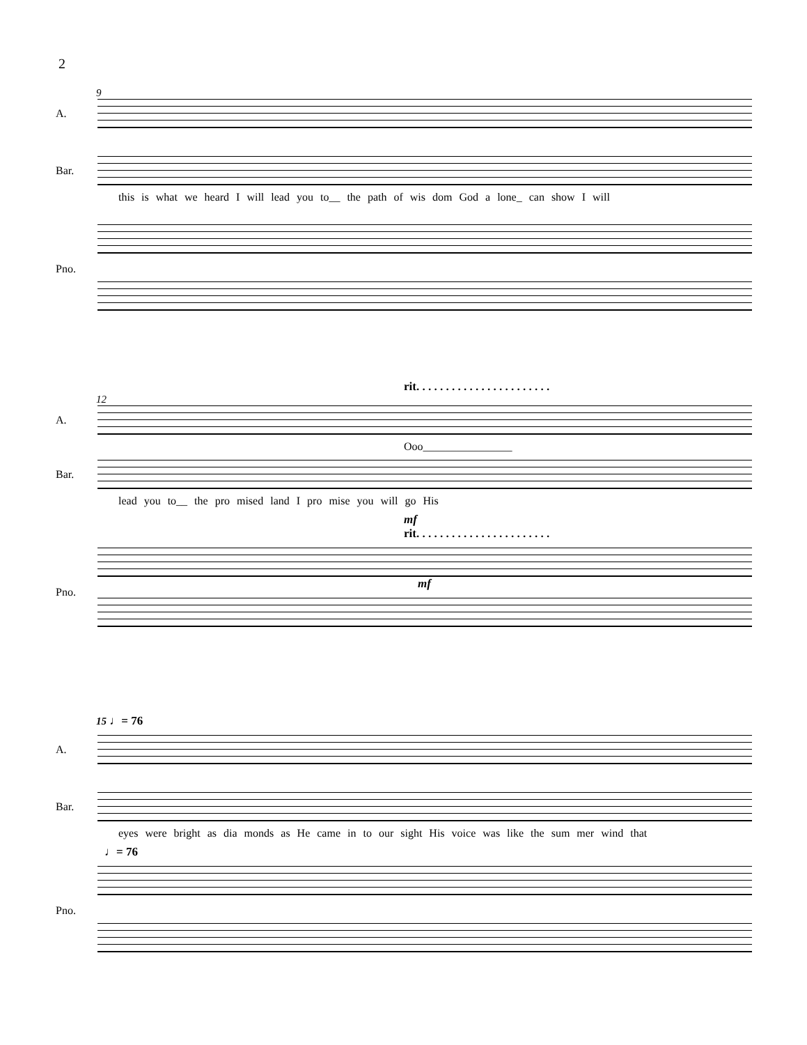2
9
A.
Bar.
this is what we heard I will lead you to__ the path of wis dom God a lone_ can show I will
Pno.
rit. . . . . . . . . . . . . . . . . . . . . . .
12
A.
Ooo________________
Bar.
lead you to__ the pro mised land I pro mise you will go His
mf
rit. . . . . . . . . . . . . . . . . . . . . . .
Pno.
mf
15 ♩= 76
A.
Bar.
eyes were bright as dia monds as He came in to our sight His voice was like the sum mer wind that
♩= 76
Pno.